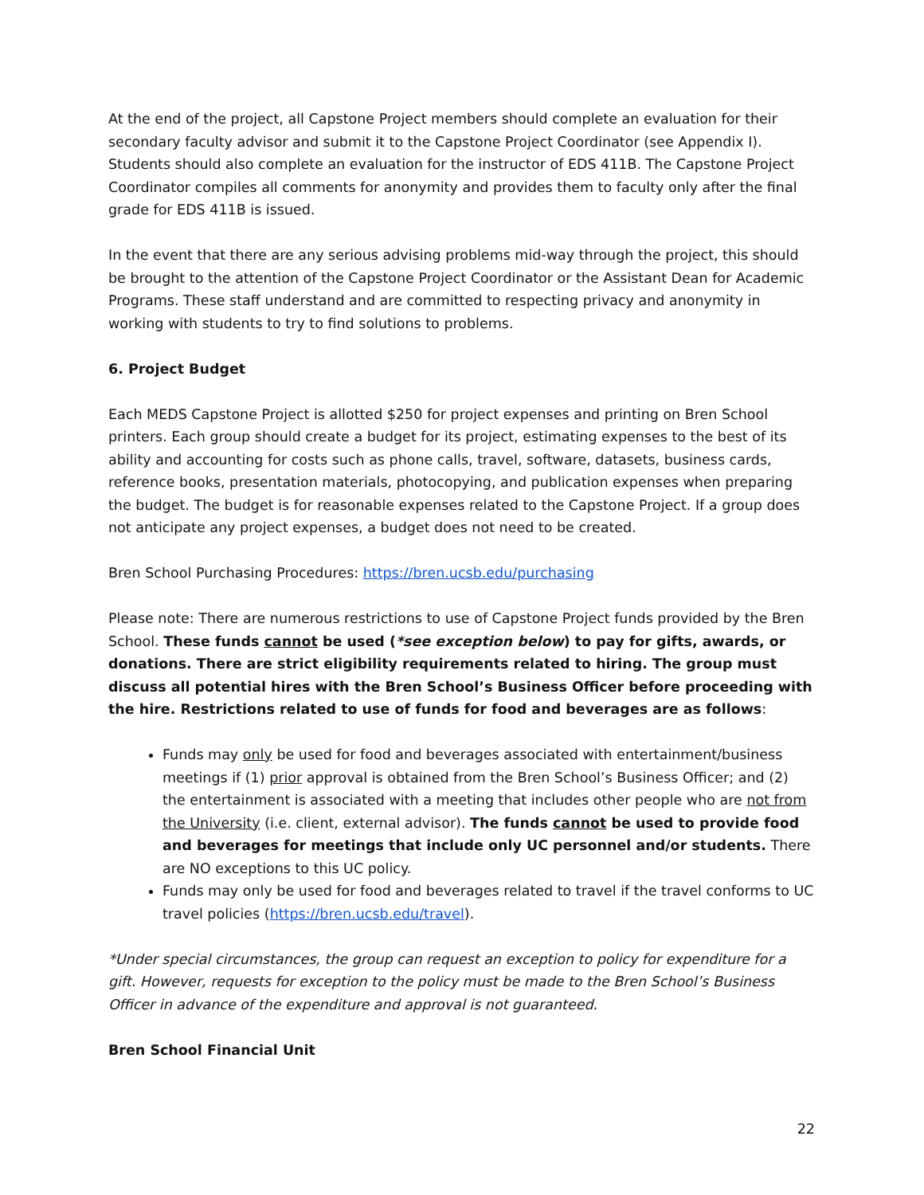At the end of the project, all Capstone Project members should complete an evaluation for their secondary faculty advisor and submit it to the Capstone Project Coordinator (see Appendix I). Students should also complete an evaluation for the instructor of EDS 411B. The Capstone Project Coordinator compiles all comments for anonymity and provides them to faculty only after the final grade for EDS 411B is issued.
In the event that there are any serious advising problems mid-way through the project, this should be brought to the attention of the Capstone Project Coordinator or the Assistant Dean for Academic Programs. These staff understand and are committed to respecting privacy and anonymity in working with students to try to find solutions to problems.
6. Project Budget
Each MEDS Capstone Project is allotted $250 for project expenses and printing on Bren School printers. Each group should create a budget for its project, estimating expenses to the best of its ability and accounting for costs such as phone calls, travel, software, datasets, business cards, reference books, presentation materials, photocopying, and publication expenses when preparing the budget. The budget is for reasonable expenses related to the Capstone Project. If a group does not anticipate any project expenses, a budget does not need to be created.
Bren School Purchasing Procedures: https://bren.ucsb.edu/purchasing
Please note: There are numerous restrictions to use of Capstone Project funds provided by the Bren School. These funds cannot be used (*see exception below) to pay for gifts, awards, or donations. There are strict eligibility requirements related to hiring. The group must discuss all potential hires with the Bren School’s Business Officer before proceeding with the hire. Restrictions related to use of funds for food and beverages are as follows:
Funds may only be used for food and beverages associated with entertainment/business meetings if (1) prior approval is obtained from the Bren School’s Business Officer; and (2) the entertainment is associated with a meeting that includes other people who are not from the University (i.e. client, external advisor). The funds cannot be used to provide food and beverages for meetings that include only UC personnel and/or students. There are NO exceptions to this UC policy.
Funds may only be used for food and beverages related to travel if the travel conforms to UC travel policies (https://bren.ucsb.edu/travel).
*Under special circumstances, the group can request an exception to policy for expenditure for a gift. However, requests for exception to the policy must be made to the Bren School’s Business Officer in advance of the expenditure and approval is not guaranteed.
Bren School Financial Unit
22